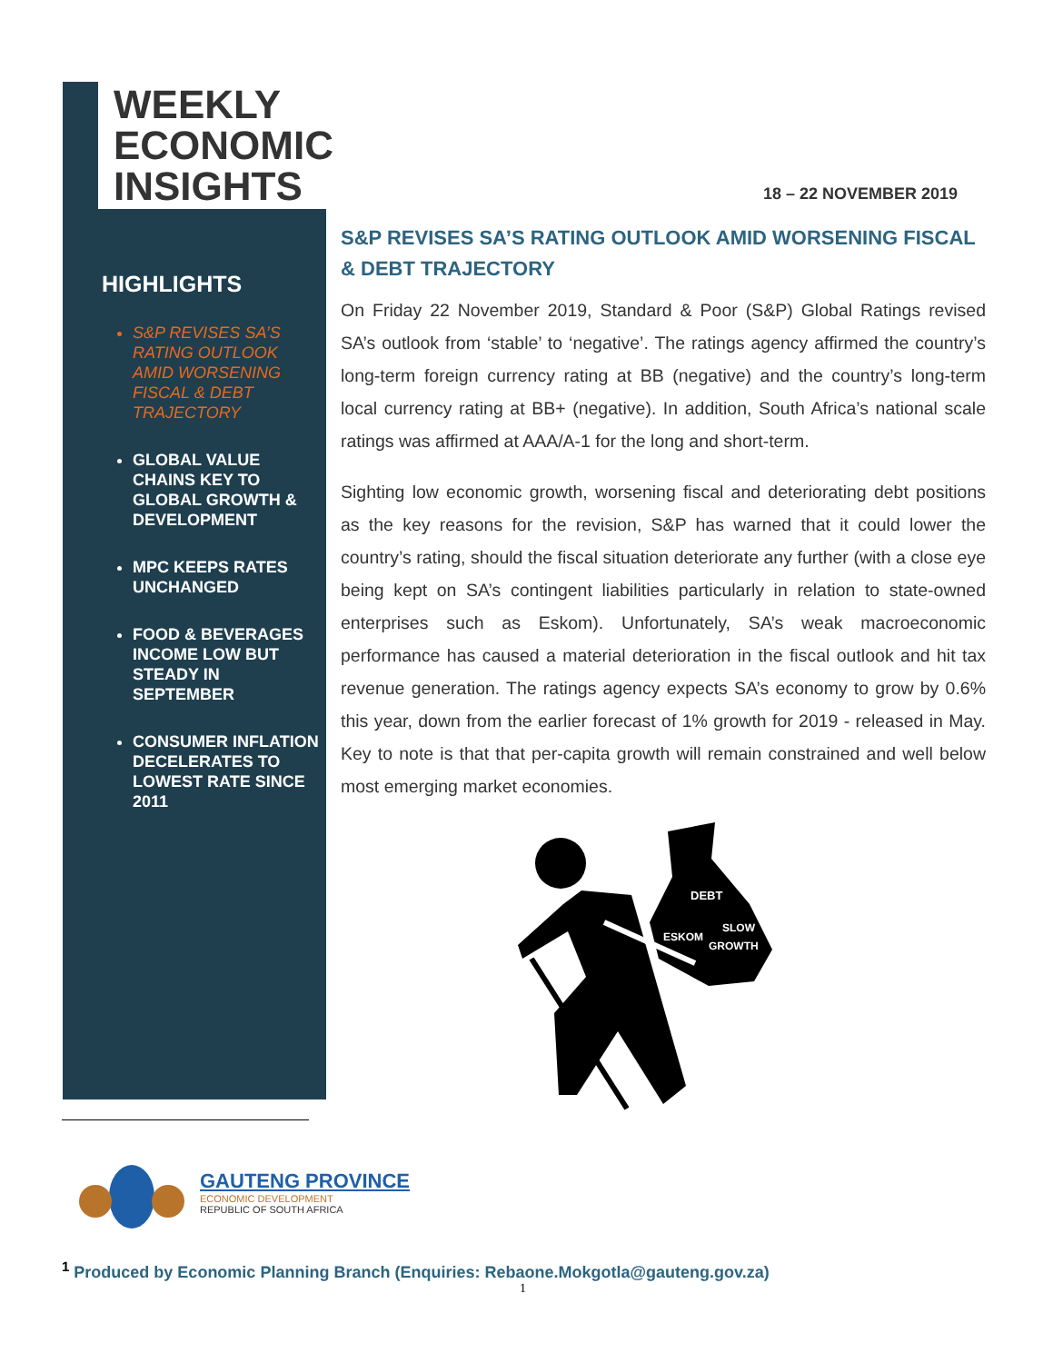WEEKLY
ECONOMIC
INSIGHTS
18 – 22 NOVEMBER 2019
HIGHLIGHTS
S&P REVISES SA’S RATING OUTLOOK AMID WORSENING FISCAL & DEBT TRAJECTORY
GLOBAL VALUE CHAINS KEY TO GLOBAL GROWTH & DEVELOPMENT
MPC KEEPS RATES UNCHANGED
FOOD & BEVERAGES INCOME LOW BUT STEADY IN SEPTEMBER
CONSUMER INFLATION DECELERATES TO LOWEST RATE SINCE 2011
S&P REVISES SA’S RATING OUTLOOK AMID WORSENING FISCAL & DEBT TRAJECTORY
On Friday 22 November 2019, Standard & Poor (S&P) Global Ratings revised SA’s outlook from ‘stable’ to ‘negative’. The ratings agency affirmed the country’s long-term foreign currency rating at BB (negative) and the country’s long-term local currency rating at BB+ (negative). In addition, South Africa’s national scale ratings was affirmed at AAA/A-1 for the long and short-term.
Sighting low economic growth, worsening fiscal and deteriorating debt positions as the key reasons for the revision, S&P has warned that it could lower the country’s rating, should the fiscal situation deteriorate any further (with a close eye being kept on SA’s contingent liabilities particularly in relation to state-owned enterprises such as Eskom). Unfortunately, SA’s weak macroeconomic performance has caused a material deterioration in the fiscal outlook and hit tax revenue generation. The ratings agency expects SA’s economy to grow by 0.6% this year, down from the earlier forecast of 1% growth for 2019 - released in May. Key to note is that that per-capita growth will remain constrained and well below most emerging market economies.
DEBT
ESKOM
SLOW
GROWTH
GAUTENG PROVINCE
ECONOMIC DEVELOPMENT
REPUBLIC OF SOUTH AFRICA
<sup>1</sup> Produced by Economic Planning Branch (Enquiries: Rebaone.Mokgotla@gauteng.gov.za)
1